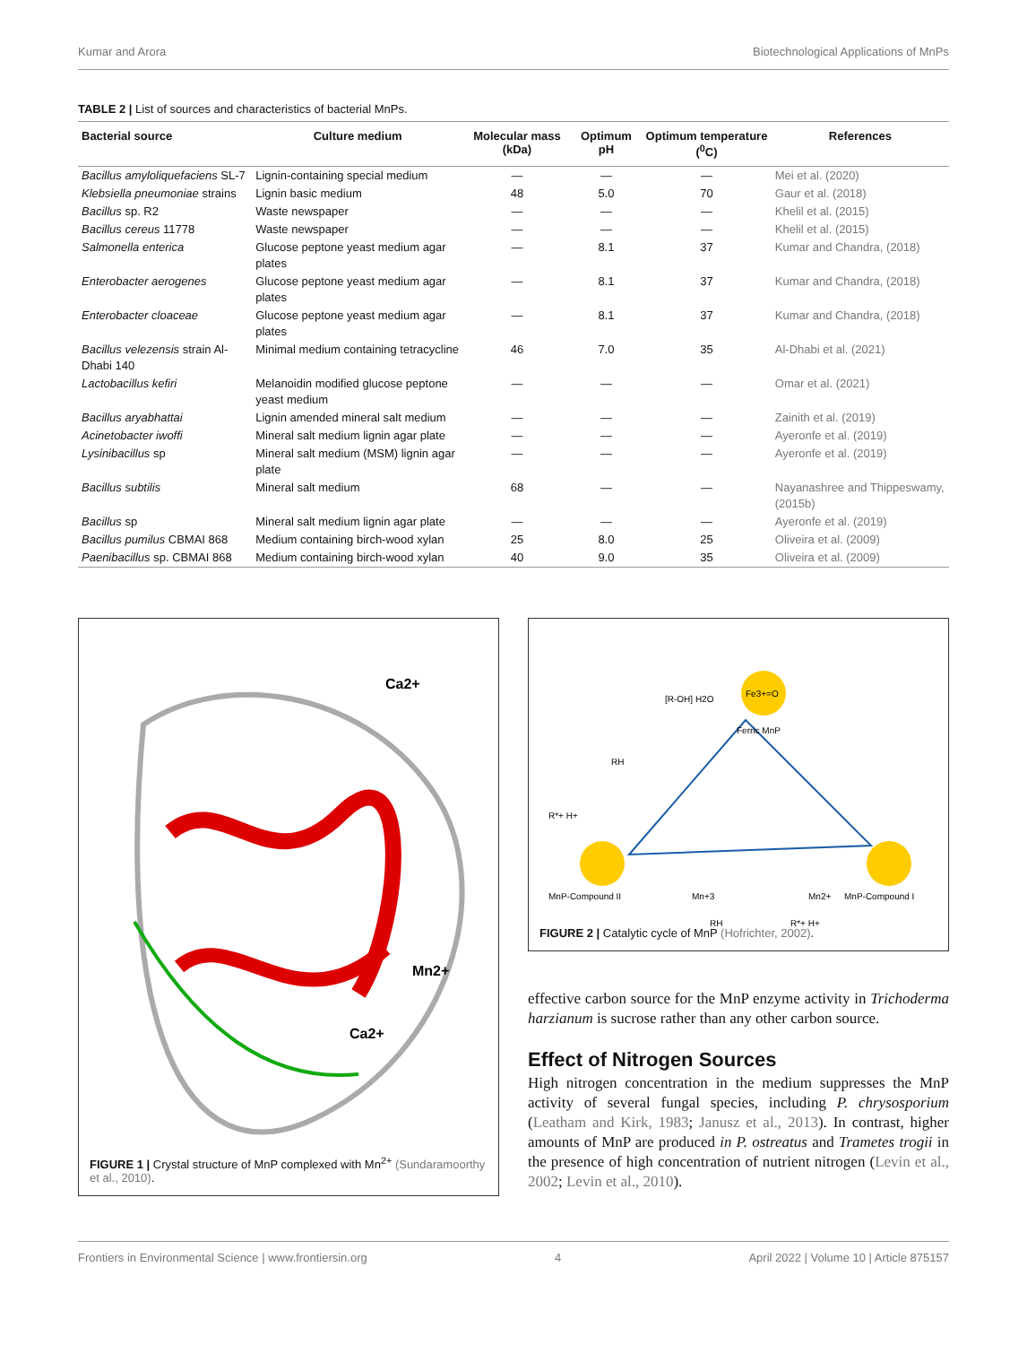Kumar and Arora Biotechnological Applications of MnPs
TABLE 2 | List of sources and characteristics of bacterial MnPs.
| Bacterial source | Culture medium | Molecular mass (kDa) | Optimum pH | Optimum temperature (<sup>0</sup>C) | References |
| --- | --- | --- | --- | --- | --- |
| Bacillus amyloliquefaciens SL-7 | Lignin-containing special medium | — | — | — | Mei et al. (2020) |
| Klebsiella pneumoniae strains | Lignin basic medium | 48 | 5.0 | 70 | Gaur et al. (2018) |
| Bacillus sp. R2 | Waste newspaper | — | — | — | Khelil et al. (2015) |
| Bacillus cereus 11778 | Waste newspaper | — | — | — | Khelil et al. (2015) |
| Salmonella enterica | Glucose peptone yeast medium agar plates | — | 8.1 | 37 | Kumar and Chandra, (2018) |
| Enterobacter aerogenes | Glucose peptone yeast medium agar plates | — | 8.1 | 37 | Kumar and Chandra, (2018) |
| Enterobacter cloaceae | Glucose peptone yeast medium agar plates | — | 8.1 | 37 | Kumar and Chandra, (2018) |
| Bacillus velezensis strain Al-Dhabi 140 | Minimal medium containing tetracycline | 46 | 7.0 | 35 | Al-Dhabi et al. (2021) |
| Lactobacillus kefiri | Melanoidin modified glucose peptone yeast medium | — | — | — | Omar et al. (2021) |
| Bacillus aryabhattai | Lignin amended mineral salt medium | — | — | — | Zainith et al. (2019) |
| Acinetobacter iwoffi | Mineral salt medium lignin agar plate | — | — | — | Ayeronfe et al. (2019) |
| Lysinibacillus sp | Mineral salt medium (MSM) lignin agar plate | — | — | — | Ayeronfe et al. (2019) |
| Bacillus subtilis | Mineral salt medium | 68 | — | — | Nayanashree and Thippeswamy, (2015b) |
| Bacillus sp | Mineral salt medium lignin agar plate | — | — | — | Ayeronfe et al. (2019) |
| Bacillus pumilus CBMAI 868 | Medium containing birch-wood xylan | 25 | 8.0 | 25 | Oliveira et al. (2009) |
| Paenibacillus sp. CBMAI 868 | Medium containing birch-wood xylan | 40 | 9.0 | 35 | Oliveira et al. (2009) |
Ca2+
Mn2+
Ca2+
FIGURE 1 | Crystal structure of MnP complexed with Mn<sup>2+</sup> (Sundaramoorthy et al., 2010).
Fe3+=O
Ferric MnP
MnP-Compound II
MnP-Compound I
[R-OH] H2O
RH
R*+ H+
Mn+3
Mn2+
RH
R*+ H+
FIGURE 2 | Catalytic cycle of MnP (Hofrichter, 2002).
effective carbon source for the MnP enzyme activity in Trichoderma harzianum is sucrose rather than any other carbon source.
Effect of Nitrogen Sources
High nitrogen concentration in the medium suppresses the MnP activity of several fungal species, including P. chrysosporium (Leatham and Kirk, 1983; Janusz et al., 2013). In contrast, higher amounts of MnP are produced in P. ostreatus and Trametes trogii in the presence of high concentration of nutrient nitrogen (Levin et al., 2002; Levin et al., 2010).
Frontiers in Environmental Science | www.frontiersin.org 4 April 2022 | Volume 10 | Article 875157